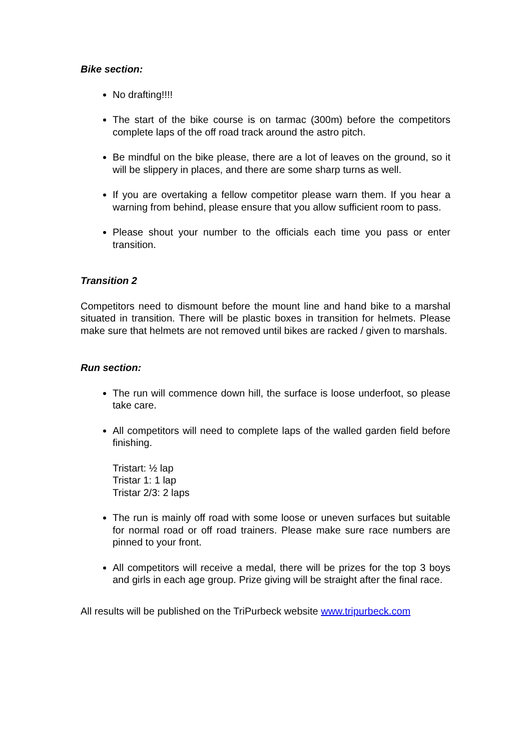Bike section:
No drafting!!!!
The start of the bike course is on tarmac (300m) before the competitors complete laps of the off road track around the astro pitch.
Be mindful on the bike please, there are a lot of leaves on the ground, so it will be slippery in places, and there are some sharp turns as well.
If you are overtaking a fellow competitor please warn them. If you hear a warning from behind, please ensure that you allow sufficient room to pass.
Please shout your number to the officials each time you pass or enter transition.
Transition 2
Competitors need to dismount before the mount line and hand bike to a marshal situated in transition. There will be plastic boxes in transition for helmets. Please make sure that helmets are not removed until bikes are racked / given to marshals.
Run section:
The run will commence down hill, the surface is loose underfoot, so please take care.
All competitors will need to complete laps of the walled garden field before finishing.
Tristart: ½ lap
Tristar 1: 1 lap
Tristar 2/3: 2 laps
The run is mainly off road with some loose or uneven surfaces but suitable for normal road or off road trainers. Please make sure race numbers are pinned to your front.
All competitors will receive a medal, there will be prizes for the top 3 boys and girls in each age group. Prize giving will be straight after the final race.
All results will be published on the TriPurbeck website www.tripurbeck.com